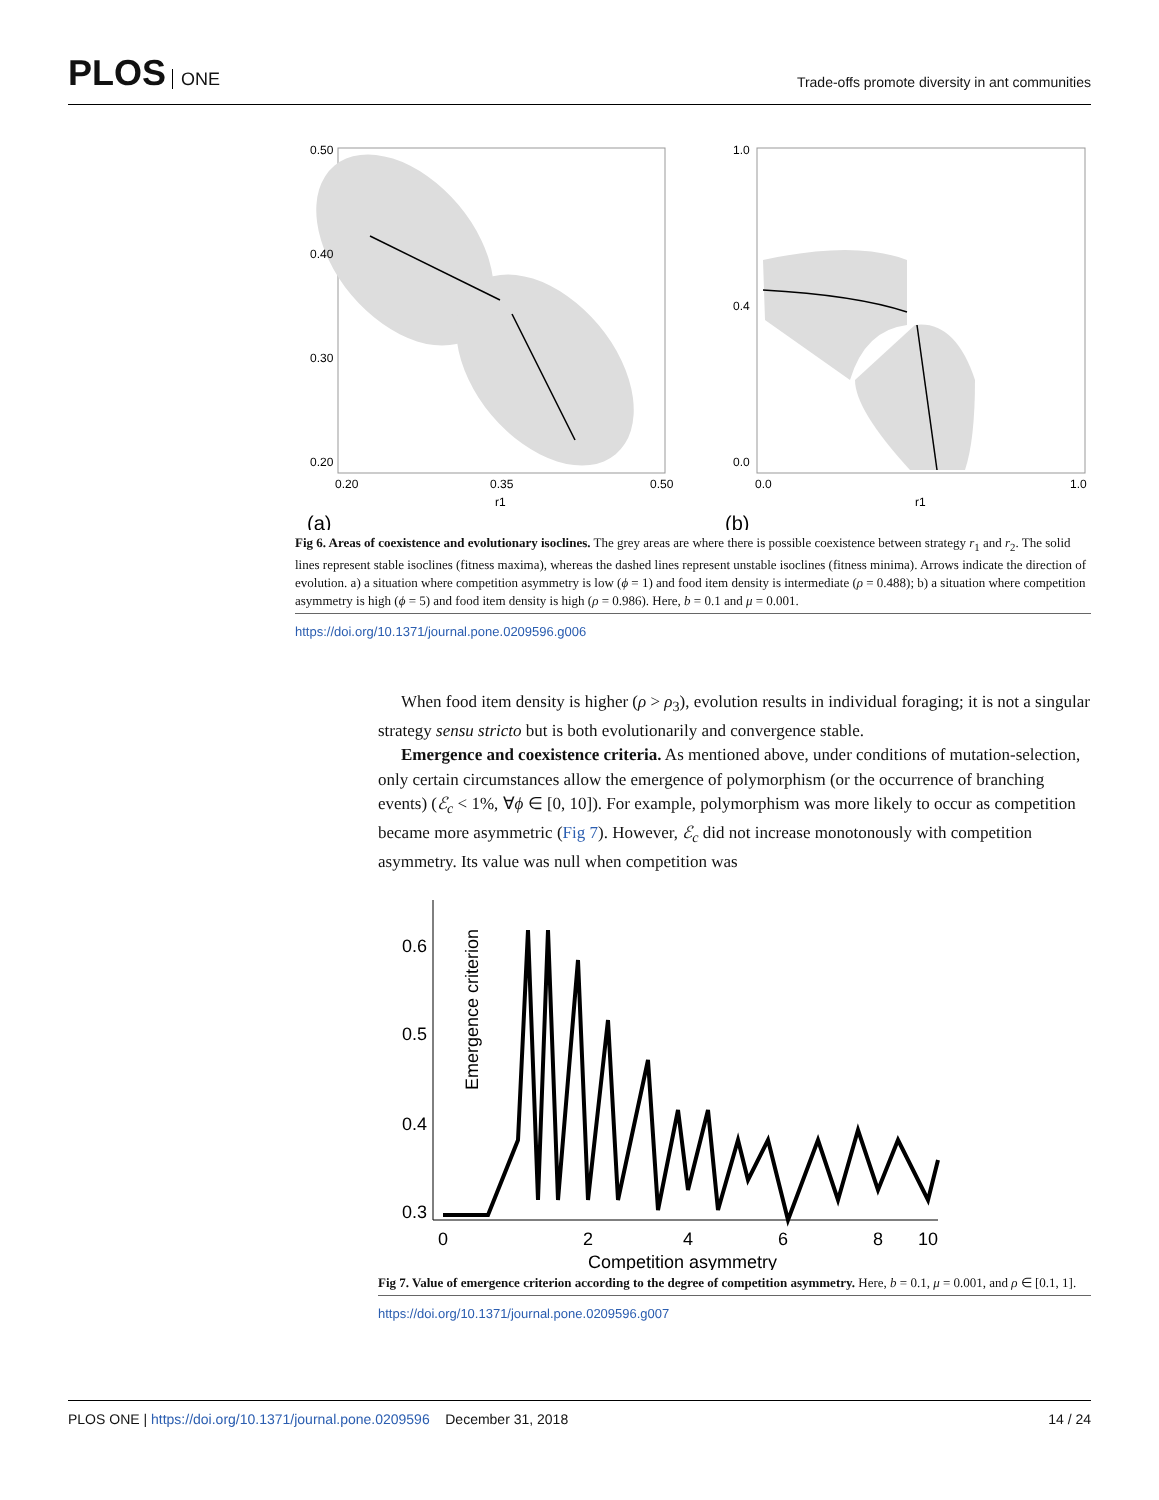PLOS ONE
Trade-offs promote diversity in ant communities
0.50
0.40
0.30
0.20
0.20
0.35
0.50
r1
(a)
1.0
0.4
0.0
0.0
1.0
r1
(b)
Fig 6. Areas of coexistence and evolutionary isoclines. The grey areas are where there is possible coexistence between strategy r<sub>1</sub> and r<sub>2</sub>. The solid lines represent stable isoclines (fitness maxima), whereas the dashed lines represent unstable isoclines (fitness minima). Arrows indicate the direction of evolution. a) a situation where competition asymmetry is low (ϕ = 1) and food item density is intermediate (ρ = 0.488); b) a situation where competition asymmetry is high (ϕ = 5) and food item density is high (ρ = 0.986). Here, b = 0.1 and μ = 0.001.
https://doi.org/10.1371/journal.pone.0209596.g006
When food item density is higher (ρ > ρ<sub>3</sub>), evolution results in individual foraging; it is not a singular strategy sensu stricto but is both evolutionarily and convergence stable.
Emergence and coexistence criteria. As mentioned above, under conditions of mutation-selection, only certain circumstances allow the emergence of polymorphism (or the occurrence of branching events) (ℰ<sub>c</sub> < 1%, ∀ϕ ∈ [0, 10]). For example, polymorphism was more likely to occur as competition became more asymmetric (Fig 7). However, ℰ<sub>c</sub> did not increase monotonously with competition asymmetry. Its value was null when competition was
0.6
0.5
0.4
0.3
0
2
4
6
8
10
Competition asymmetry
Emergence criterion
Fig 7. Value of emergence criterion according to the degree of competition asymmetry. Here, b = 0.1, μ = 0.001, and ρ ∈ [0.1, 1].
https://doi.org/10.1371/journal.pone.0209596.g007
PLOS ONE | https://doi.org/10.1371/journal.pone.0209596 December 31, 2018
14 / 24